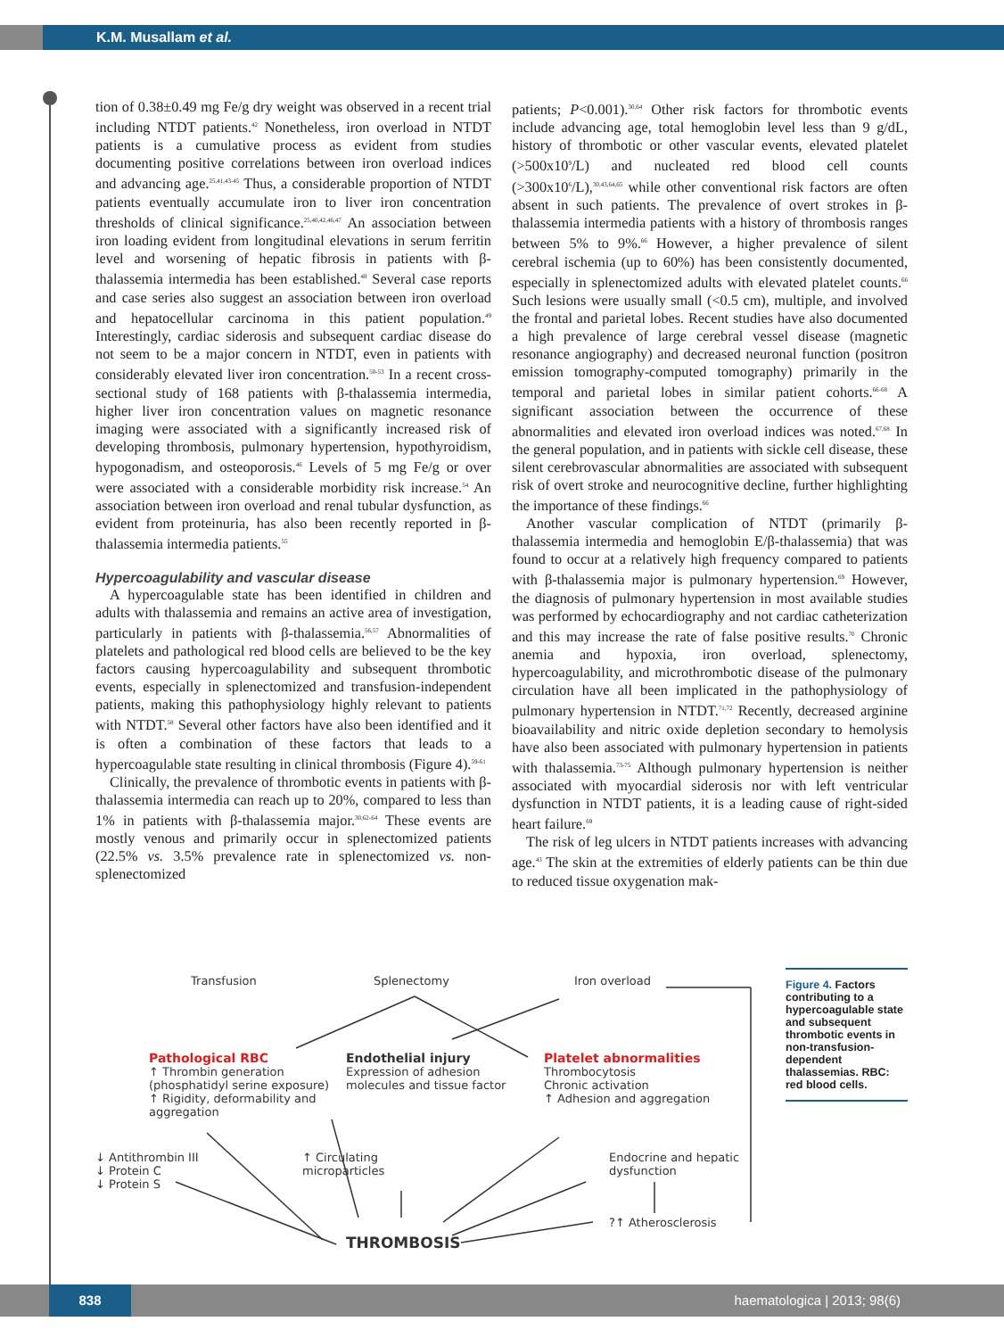K.M. Musallam et al.
tion of 0.38±0.49 mg Fe/g dry weight was observed in a recent trial including NTDT patients.<sup>42</sup> Nonetheless, iron overload in NTDT patients is a cumulative process as evident from studies documenting positive correlations between iron overload indices and advancing age.<sup>25,41,43-45</sup> Thus, a considerable proportion of NTDT patients eventually accumulate iron to liver iron concentration thresholds of clinical significance.<sup>25,40,42,46,47</sup> An association between iron loading evident from longitudinal elevations in serum ferritin level and worsening of hepatic fibrosis in patients with β-thalassemia intermedia has been established.<sup>48</sup> Several case reports and case series also suggest an association between iron overload and hepatocellular carcinoma in this patient population.<sup>49</sup> Interestingly, cardiac siderosis and subsequent cardiac disease do not seem to be a major concern in NTDT, even in patients with considerably elevated liver iron concentration.<sup>50-53</sup> In a recent cross-sectional study of 168 patients with β-thalassemia intermedia, higher liver iron concentration values on magnetic resonance imaging were associated with a significantly increased risk of developing thrombosis, pulmonary hypertension, hypothyroidism, hypogonadism, and osteoporosis.<sup>46</sup> Levels of 5 mg Fe/g or over were associated with a considerable morbidity risk increase.<sup>54</sup> An association between iron overload and renal tubular dysfunction, as evident from proteinuria, has also been recently reported in β-thalassemia intermedia patients.<sup>55</sup>
Hypercoagulability and vascular disease
A hypercoagulable state has been identified in children and adults with thalassemia and remains an active area of investigation, particularly in patients with β-thalassemia.<sup>56,57</sup> Abnormalities of platelets and pathological red blood cells are believed to be the key factors causing hypercoagulability and subsequent thrombotic events, especially in splenectomized and transfusion-independent patients, making this pathophysiology highly relevant to patients with NTDT.<sup>58</sup> Several other factors have also been identified and it is often a combination of these factors that leads to a hypercoagulable state resulting in clinical thrombosis (Figure 4).<sup>59-61</sup>
Clinically, the prevalence of thrombotic events in patients with β-thalassemia intermedia can reach up to 20%, compared to less than 1% in patients with β-thalassemia major.<sup>30,62-64</sup> These events are mostly venous and primarily occur in splenectomized patients (22.5% vs. 3.5% prevalence rate in splenectomized vs. non-splenectomized
patients; P<0.001).<sup>30,64</sup> Other risk factors for thrombotic events include advancing age, total hemoglobin level less than 9 g/dL, history of thrombotic or other vascular events, elevated platelet (>500x10<sup>9</sup>/L) and nucleated red blood cell counts (>300x10<sup>6</sup>/L),<sup>30,43,64,65</sup> while other conventional risk factors are often absent in such patients. The prevalence of overt strokes in β-thalassemia intermedia patients with a history of thrombosis ranges between 5% to 9%.<sup>66</sup> However, a higher prevalence of silent cerebral ischemia (up to 60%) has been consistently documented, especially in splenectomized adults with elevated platelet counts.<sup>66</sup> Such lesions were usually small (<0.5 cm), multiple, and involved the frontal and parietal lobes. Recent studies have also documented a high prevalence of large cerebral vessel disease (magnetic resonance angiography) and decreased neuronal function (positron emission tomography-computed tomography) primarily in the temporal and parietal lobes in similar patient cohorts.<sup>66-68</sup> A significant association between the occurrence of these abnormalities and elevated iron overload indices was noted.<sup>67,68</sup> In the general population, and in patients with sickle cell disease, these silent cerebrovascular abnormalities are associated with subsequent risk of overt stroke and neurocognitive decline, further highlighting the importance of these findings.<sup>66</sup>
Another vascular complication of NTDT (primarily β-thalassemia intermedia and hemoglobin E/β-thalassemia) that was found to occur at a relatively high frequency compared to patients with β-thalassemia major is pulmonary hypertension.<sup>69</sup> However, the diagnosis of pulmonary hypertension in most available studies was performed by echocardiography and not cardiac catheterization and this may increase the rate of false positive results.<sup>70</sup> Chronic anemia and hypoxia, iron overload, splenectomy, hypercoagulability, and microthrombotic disease of the pulmonary circulation have all been implicated in the pathophysiology of pulmonary hypertension in NTDT.<sup>71,72</sup> Recently, decreased arginine bioavailability and nitric oxide depletion secondary to hemolysis have also been associated with pulmonary hypertension in patients with thalassemia.<sup>73-75</sup> Although pulmonary hypertension is neither associated with myocardial siderosis nor with left ventricular dysfunction in NTDT patients, it is a leading cause of right-sided heart failure.<sup>69</sup>
The risk of leg ulcers in NTDT patients increases with advancing age.<sup>43</sup> The skin at the extremities of elderly patients can be thin due to reduced tissue oxygenation mak-
Transfusion Splenectomy Iron overload
Pathological RBC
↑ Thrombin generation
(phosphatidyl serine exposure)
↑ Rigidity, deformability and
aggregation
Endothelial injury
Expression of adhesion
molecules and tissue factor
Platelet abnormalities
Thrombocytosis
Chronic activation
↑ Adhesion and aggregation
↓ Antithrombin III
↓ Protein C
↓ Protein S
↑ Circulating
microparticles
Endocrine and hepatic
dysfunction
?↑ Atherosclerosis
THROMBOSIS
Figure 4. Factors contributing to a hypercoagulable state and subsequent thrombotic events in non-transfusion-dependent thalassemias. RBC: red blood cells.
838 haematologica | 2013; 98(6)